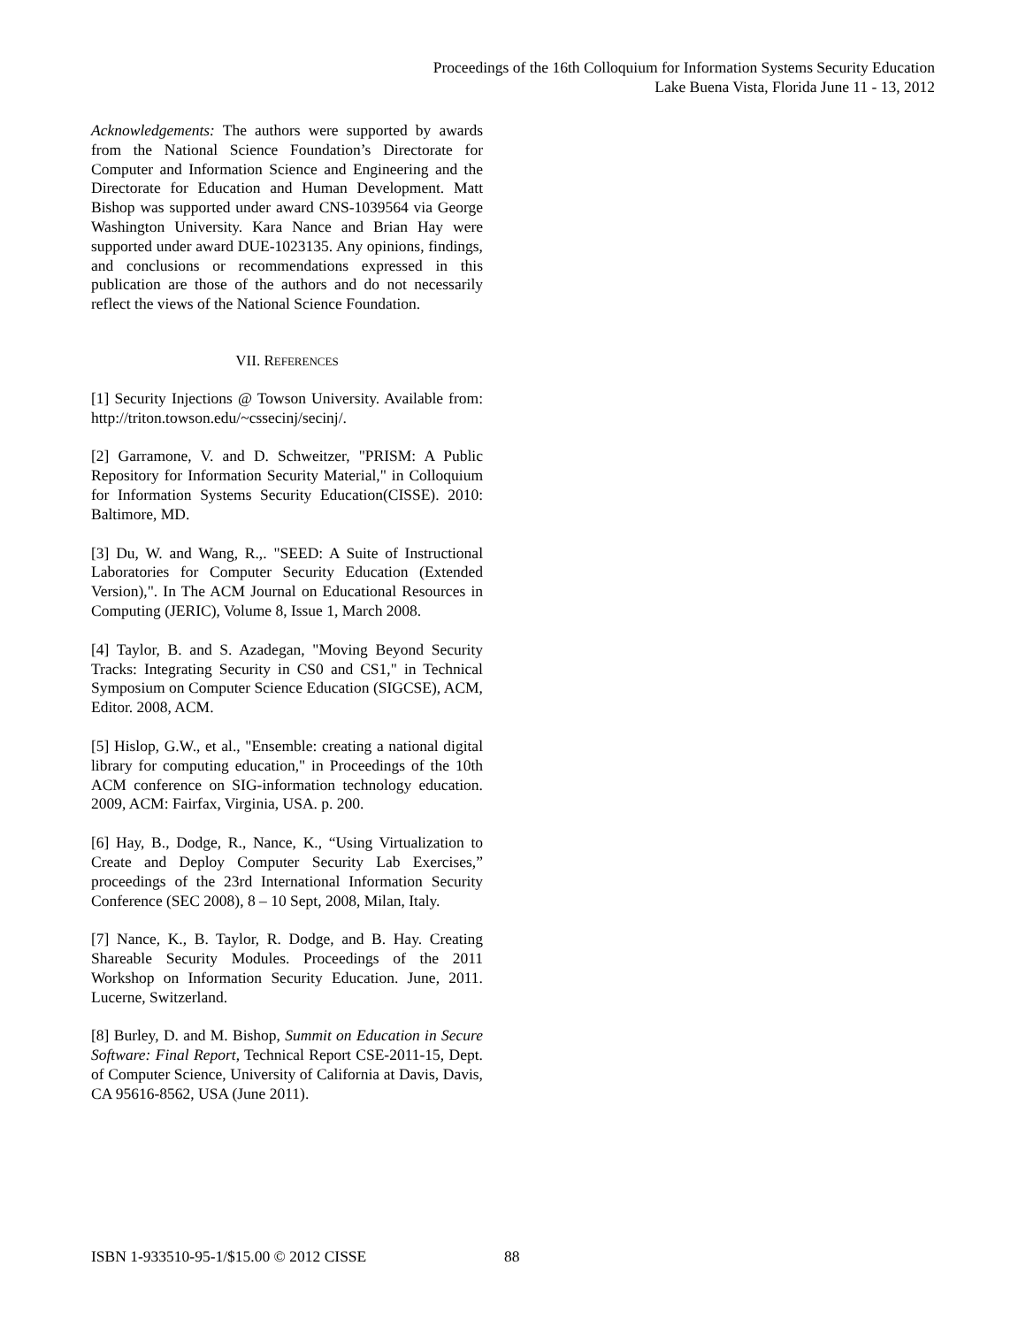Proceedings of the 16th Colloquium for Information Systems Security Education
Lake Buena Vista, Florida June 11 - 13, 2012
Acknowledgements: The authors were supported by awards from the National Science Foundation’s Directorate for Computer and Information Science and Engineering and the Directorate for Education and Human Development. Matt Bishop was supported under award CNS-1039564 via George Washington University. Kara Nance and Brian Hay were supported under award DUE-1023135. Any opinions, findings, and conclusions or recommendations expressed in this publication are those of the authors and do not necessarily reflect the views of the National Science Foundation.
VII. REFERENCES
[1] Security Injections @ Towson University. Available from: http://triton.towson.edu/~cssecinj/secinj/.
[2] Garramone, V. and D. Schweitzer, "PRISM: A Public Repository for Information Security Material," in Colloquium for Information Systems Security Education(CISSE). 2010: Baltimore, MD.
[3] Du, W. and Wang, R.,. "SEED: A Suite of Instructional Laboratories for Computer Security Education (Extended Version),". In The ACM Journal on Educational Resources in Computing (JERIC), Volume 8, Issue 1, March 2008.
[4] Taylor, B. and S. Azadegan, "Moving Beyond Security Tracks: Integrating Security in CS0 and CS1," in Technical Symposium on Computer Science Education (SIGCSE), ACM, Editor. 2008, ACM.
[5] Hislop, G.W., et al., "Ensemble: creating a national digital library for computing education," in Proceedings of the 10th ACM conference on SIG-information technology education. 2009, ACM: Fairfax, Virginia, USA. p. 200.
[6] Hay, B., Dodge, R., Nance, K., “Using Virtualization to Create and Deploy Computer Security Lab Exercises,” proceedings of the 23rd International Information Security Conference (SEC 2008), 8 – 10 Sept, 2008, Milan, Italy.
[7] Nance, K., B. Taylor, R. Dodge, and B. Hay. Creating Shareable Security Modules. Proceedings of the 2011 Workshop on Information Security Education. June, 2011. Lucerne, Switzerland.
[8] Burley, D. and M. Bishop, Summit on Education in Secure Software: Final Report, Technical Report CSE-2011-15, Dept. of Computer Science, University of California at Davis, Davis, CA 95616-8562, USA (June 2011).
ISBN 1-933510-95-1/$15.00 © 2012 CISSE
88